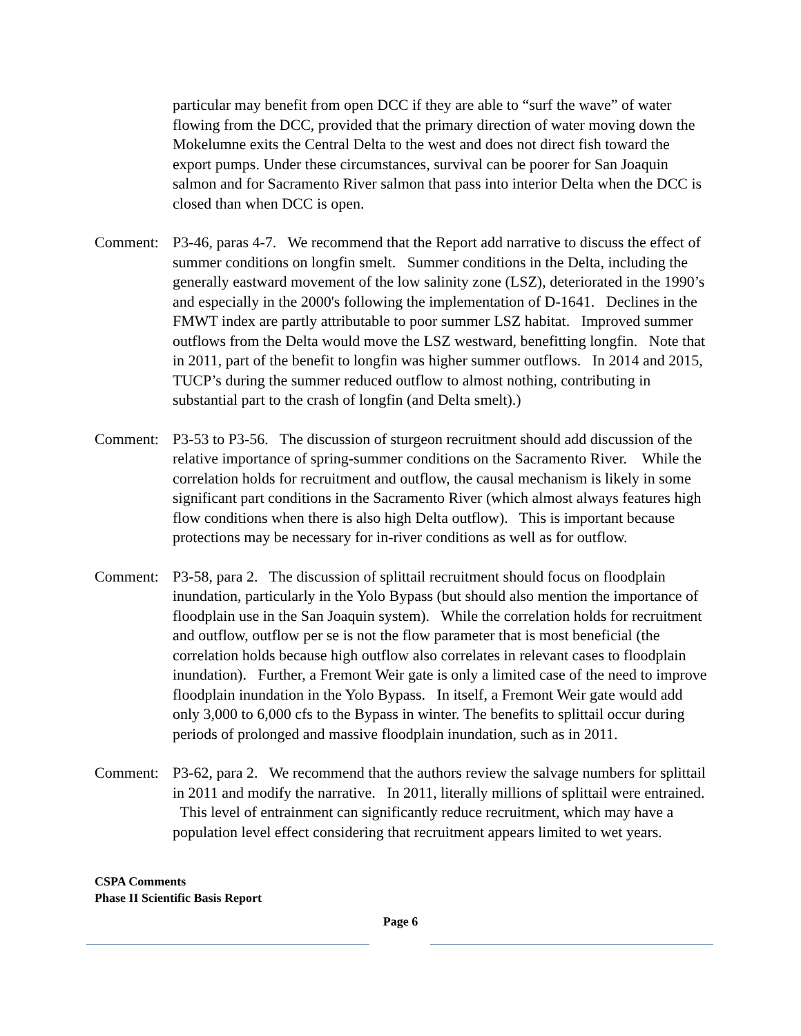particular may benefit from open DCC if they are able to “surf the wave” of water flowing from the DCC, provided that the primary direction of water moving down the Mokelumne exits the Central Delta to the west and does not direct fish toward the export pumps. Under these circumstances, survival can be poorer for San Joaquin salmon and for Sacramento River salmon that pass into interior Delta when the DCC is closed than when DCC is open.
Comment: P3-46, paras 4-7. We recommend that the Report add narrative to discuss the effect of summer conditions on longfin smelt. Summer conditions in the Delta, including the generally eastward movement of the low salinity zone (LSZ), deteriorated in the 1990’s and especially in the 2000's following the implementation of D-1641. Declines in the FMWT index are partly attributable to poor summer LSZ habitat. Improved summer outflows from the Delta would move the LSZ westward, benefitting longfin. Note that in 2011, part of the benefit to longfin was higher summer outflows. In 2014 and 2015, TUCP’s during the summer reduced outflow to almost nothing, contributing in substantial part to the crash of longfin (and Delta smelt).)
Comment: P3-53 to P3-56. The discussion of sturgeon recruitment should add discussion of the relative importance of spring-summer conditions on the Sacramento River. While the correlation holds for recruitment and outflow, the causal mechanism is likely in some significant part conditions in the Sacramento River (which almost always features high flow conditions when there is also high Delta outflow). This is important because protections may be necessary for in-river conditions as well as for outflow.
Comment: P3-58, para 2. The discussion of splittail recruitment should focus on floodplain inundation, particularly in the Yolo Bypass (but should also mention the importance of floodplain use in the San Joaquin system). While the correlation holds for recruitment and outflow, outflow per se is not the flow parameter that is most beneficial (the correlation holds because high outflow also correlates in relevant cases to floodplain inundation). Further, a Fremont Weir gate is only a limited case of the need to improve floodplain inundation in the Yolo Bypass. In itself, a Fremont Weir gate would add only 3,000 to 6,000 cfs to the Bypass in winter. The benefits to splittail occur during periods of prolonged and massive floodplain inundation, such as in 2011.
Comment: P3-62, para 2. We recommend that the authors review the salvage numbers for splittail in 2011 and modify the narrative. In 2011, literally millions of splittail were entrained. This level of entrainment can significantly reduce recruitment, which may have a population level effect considering that recruitment appears limited to wet years.
CSPA Comments
Phase II Scientific Basis Report
Page 6